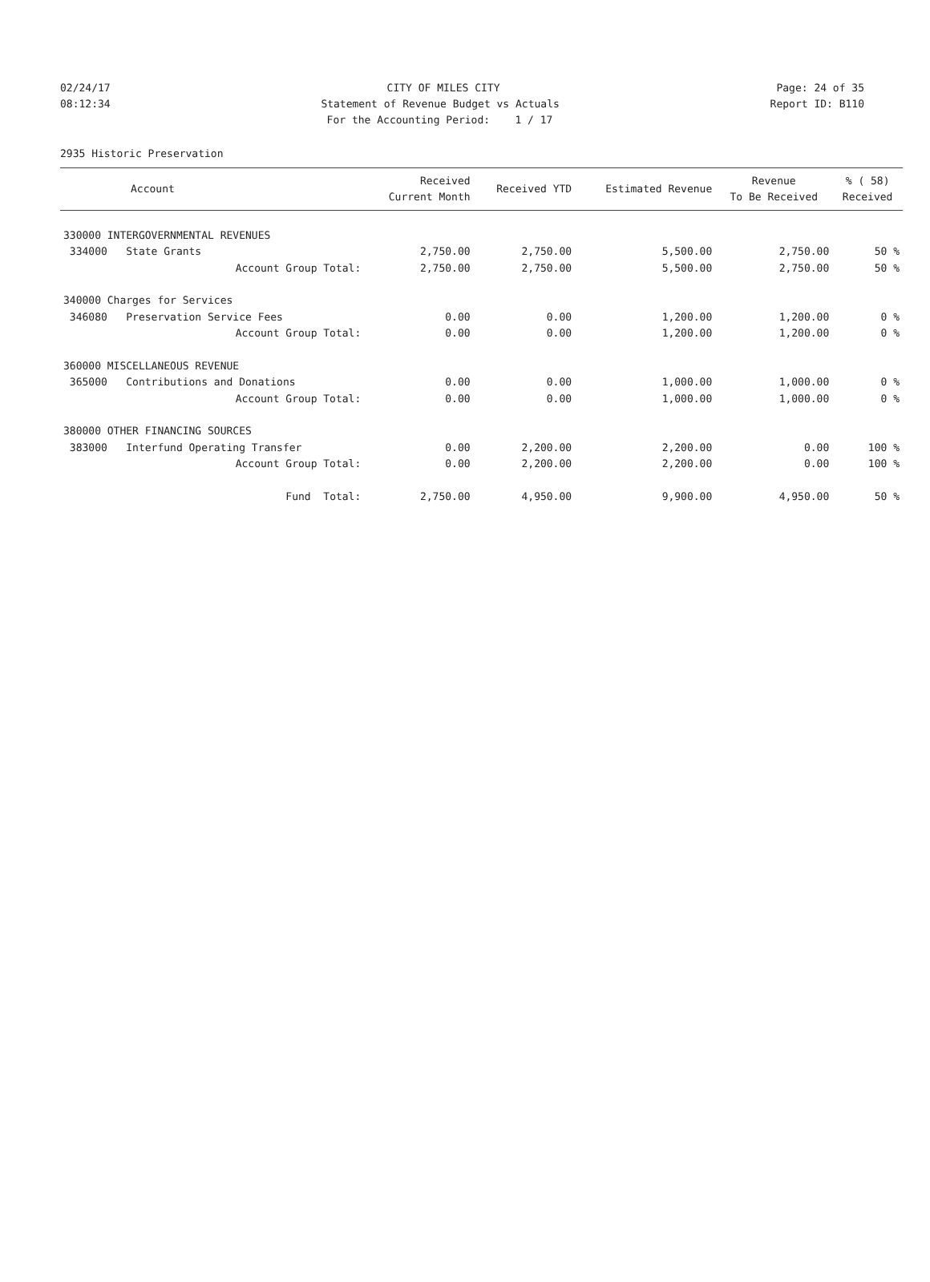02/24/17 CITY OF MILES CITY Page: 24 of 35
08:12:34 Statement of Revenue Budget vs Actuals Report ID: B110
For the Accounting Period: 1 / 17
2935 Historic Preservation
| Account | Received Current Month | Received YTD | Estimated Revenue | Revenue To Be Received | % ( 58) Received |
| --- | --- | --- | --- | --- | --- |
| 330000 INTERGOVERNMENTAL REVENUES | | | | | |
| 334000 State Grants | 2,750.00 | 2,750.00 | 5,500.00 | 2,750.00 | 50 % |
| Account Group Total: | 2,750.00 | 2,750.00 | 5,500.00 | 2,750.00 | 50 % |
| 340000 Charges for Services | | | | | |
| 346080 Preservation Service Fees | 0.00 | 0.00 | 1,200.00 | 1,200.00 | 0 % |
| Account Group Total: | 0.00 | 0.00 | 1,200.00 | 1,200.00 | 0 % |
| 360000 MISCELLANEOUS REVENUE | | | | | |
| 365000 Contributions and Donations | 0.00 | 0.00 | 1,000.00 | 1,000.00 | 0 % |
| Account Group Total: | 0.00 | 0.00 | 1,000.00 | 1,000.00 | 0 % |
| 380000 OTHER FINANCING SOURCES | | | | | |
| 383000 Interfund Operating Transfer | 0.00 | 2,200.00 | 2,200.00 | 0.00 | 100 % |
| Account Group Total: | 0.00 | 2,200.00 | 2,200.00 | 0.00 | 100 % |
| Fund Total: | 2,750.00 | 4,950.00 | 9,900.00 | 4,950.00 | 50 % |